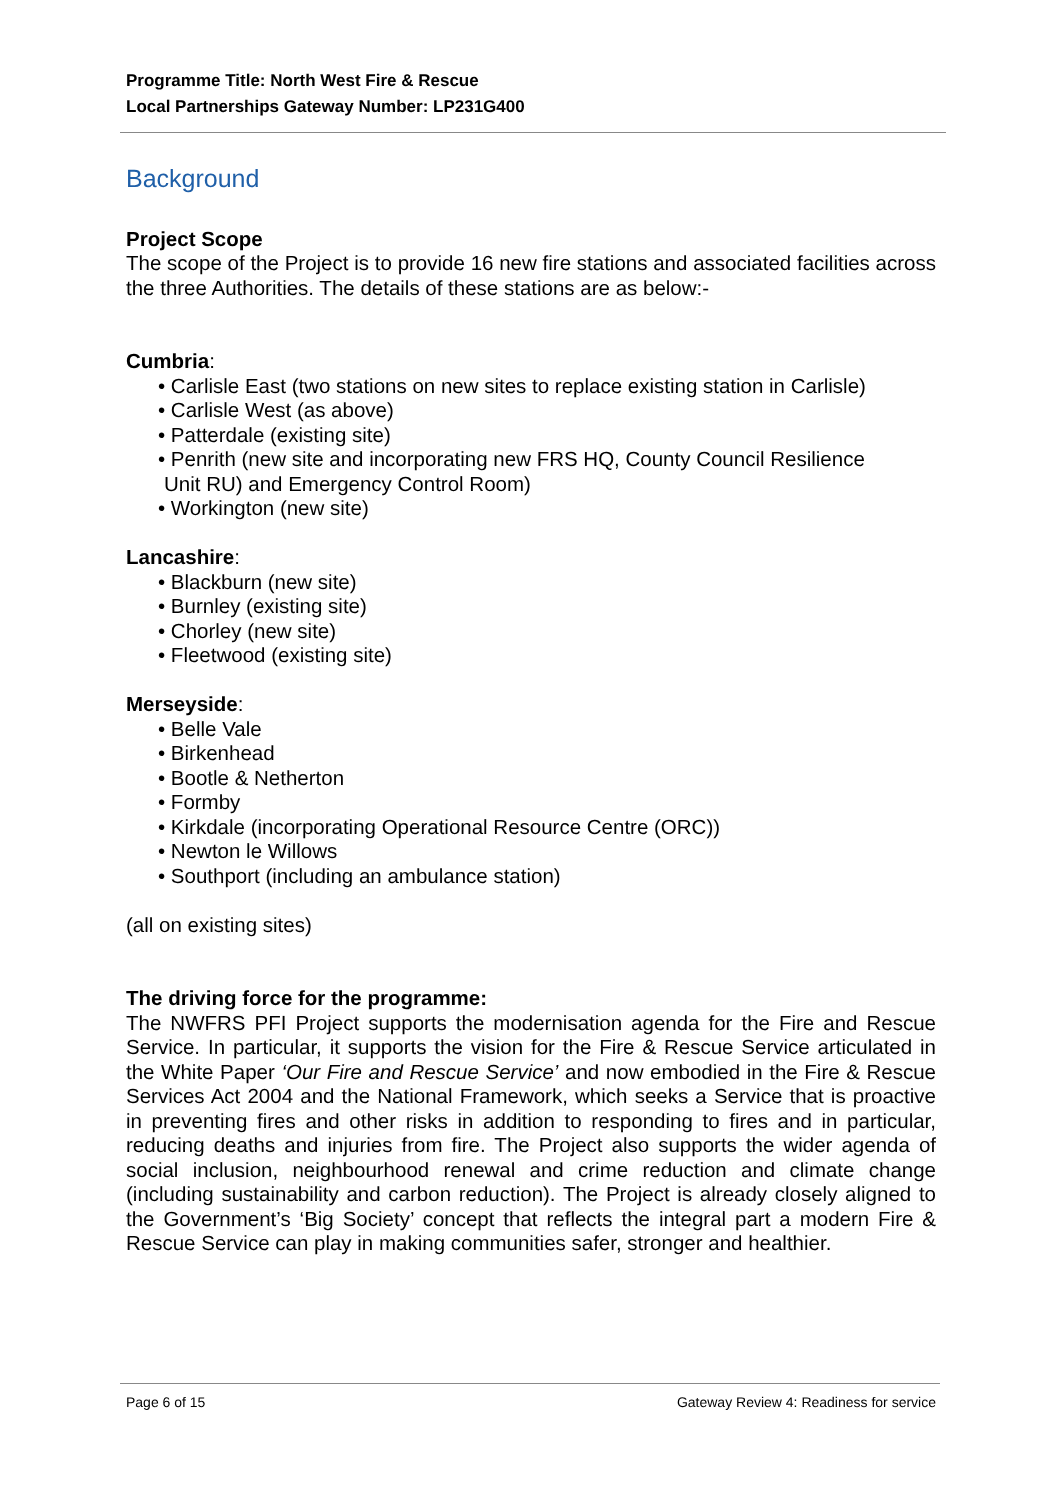Programme Title: North West Fire & Rescue
Local Partnerships Gateway Number: LP231G400
Background
Project Scope
The scope of the Project is to provide 16 new fire stations and associated facilities across the three Authorities. The details of these stations are as below:-
Cumbria:
• Carlisle East (two stations on new sites to replace existing station in Carlisle)
• Carlisle West (as above)
• Patterdale (existing site)
• Penrith (new site and incorporating new FRS HQ, County Council Resilience
Unit RU) and Emergency Control Room)
• Workington (new site)
Lancashire:
• Blackburn (new site)
• Burnley (existing site)
• Chorley (new site)
• Fleetwood (existing site)
Merseyside:
• Belle Vale
• Birkenhead
• Bootle & Netherton
• Formby
• Kirkdale (incorporating Operational Resource Centre (ORC))
• Newton le Willows
• Southport (including an ambulance station)
(all on existing sites)
The driving force for the programme:
The NWFRS PFI Project supports the modernisation agenda for the Fire and Rescue Service. In particular, it supports the vision for the Fire & Rescue Service articulated in the White Paper ‘Our Fire and Rescue Service’ and now embodied in the Fire & Rescue Services Act 2004 and the National Framework, which seeks a Service that is proactive in preventing fires and other risks in addition to responding to fires and in particular, reducing deaths and injuries from fire. The Project also supports the wider agenda of social inclusion, neighbourhood renewal and crime reduction and climate change (including sustainability and carbon reduction). The Project is already closely aligned to the Government’s ‘Big Society’ concept that reflects the integral part a modern Fire & Rescue Service can play in making communities safer, stronger and healthier.
Page 6 of 15 Gateway Review 4: Readiness for service